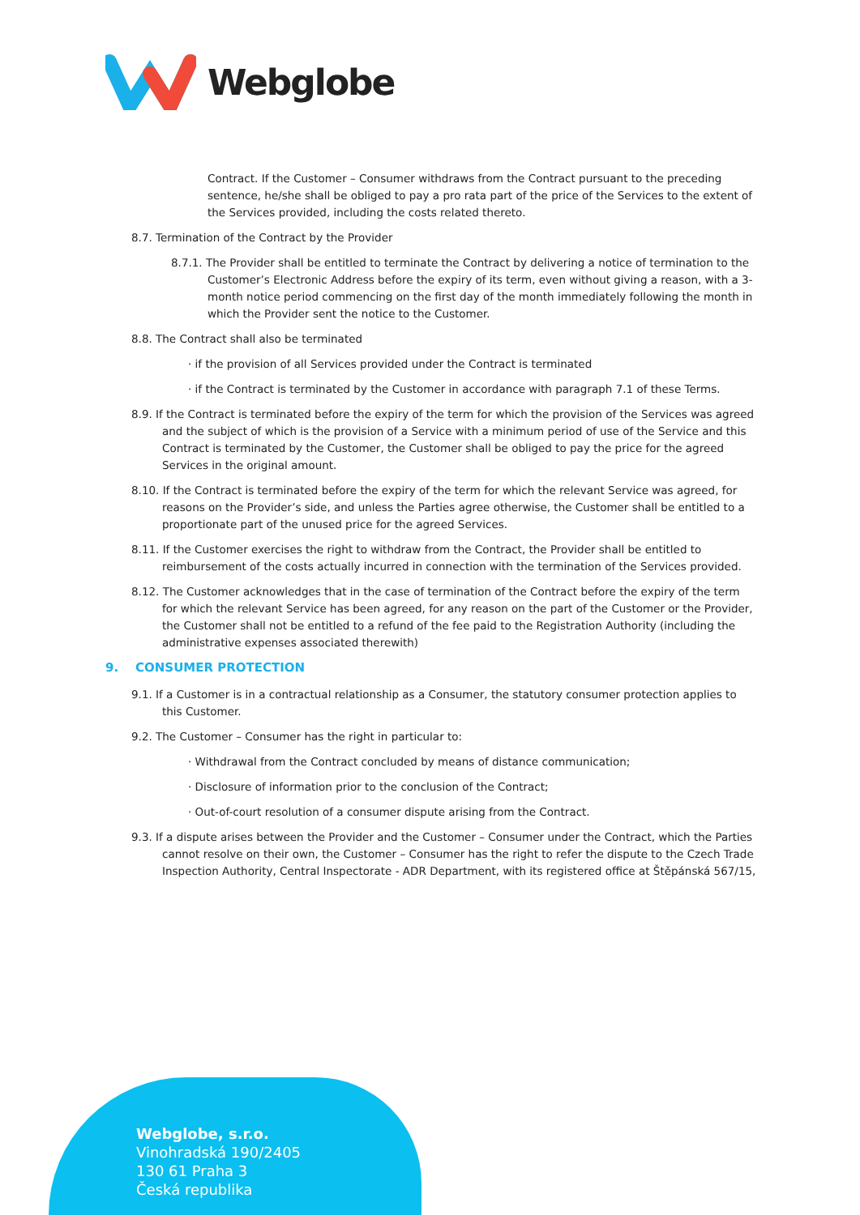Webglobe
Contract. If the Customer – Consumer withdraws from the Contract pursuant to the preceding sentence, he/she shall be obliged to pay a pro rata part of the price of the Services to the extent of the Services provided, including the costs related thereto.
8.7. Termination of the Contract by the Provider
8.7.1. The Provider shall be entitled to terminate the Contract by delivering a notice of termination to the Customer’s Electronic Address before the expiry of its term, even without giving a reason, with a 3-month notice period commencing on the first day of the month immediately following the month in which the Provider sent the notice to the Customer.
8.8. The Contract shall also be terminated
· if the provision of all Services provided under the Contract is terminated
· if the Contract is terminated by the Customer in accordance with paragraph 7.1 of these Terms.
8.9. If the Contract is terminated before the expiry of the term for which the provision of the Services was agreed and the subject of which is the provision of a Service with a minimum period of use of the Service and this Contract is terminated by the Customer, the Customer shall be obliged to pay the price for the agreed Services in the original amount.
8.10. If the Contract is terminated before the expiry of the term for which the relevant Service was agreed, for reasons on the Provider’s side, and unless the Parties agree otherwise, the Customer shall be entitled to a proportionate part of the unused price for the agreed Services.
8.11. If the Customer exercises the right to withdraw from the Contract, the Provider shall be entitled to reimbursement of the costs actually incurred in connection with the termination of the Services provided.
8.12. The Customer acknowledges that in the case of termination of the Contract before the expiry of the term for which the relevant Service has been agreed, for any reason on the part of the Customer or the Provider, the Customer shall not be entitled to a refund of the fee paid to the Registration Authority (including the administrative expenses associated therewith)
9. CONSUMER PROTECTION
9.1. If a Customer is in a contractual relationship as a Consumer, the statutory consumer protection applies to this Customer.
9.2. The Customer – Consumer has the right in particular to:
· Withdrawal from the Contract concluded by means of distance communication;
· Disclosure of information prior to the conclusion of the Contract;
· Out-of-court resolution of a consumer dispute arising from the Contract.
9.3. If a dispute arises between the Provider and the Customer – Consumer under the Contract, which the Parties cannot resolve on their own, the Customer – Consumer has the right to refer the dispute to the Czech Trade Inspection Authority, Central Inspectorate - ADR Department, with its registered office at Štěpánská 567/15,
Webglobe, s.r.o.
Vinohradská 190/2405
130 61 Praha 3
Česká republika